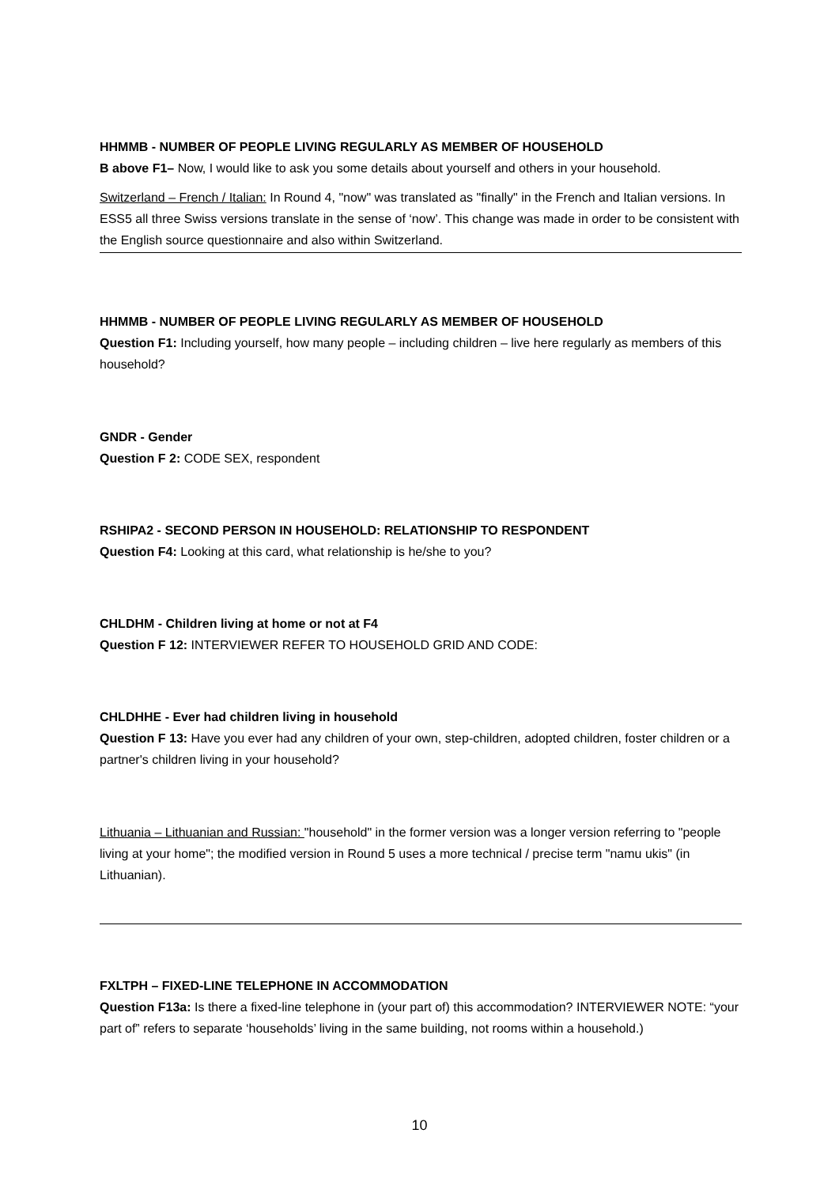HHMMB - NUMBER OF PEOPLE LIVING REGULARLY AS MEMBER OF HOUSEHOLD
B above F1– Now, I would like to ask you some details about yourself and others in your household.
Switzerland – French / Italian: In Round 4, "now" was translated as "finally" in the French and Italian versions. In ESS5 all three Swiss versions translate in the sense of ‘now’. This change was made in order to be consistent with the English source questionnaire and also within Switzerland.
HHMMB - NUMBER OF PEOPLE LIVING REGULARLY AS MEMBER OF HOUSEHOLD
Question F1: Including yourself, how many people – including children – live here regularly as members of this household?
GNDR - Gender
Question F 2: CODE SEX, respondent
RSHIPA2 - SECOND PERSON IN HOUSEHOLD: RELATIONSHIP TO RESPONDENT
Question F4: Looking at this card, what relationship is he/she to you?
CHLDHM - Children living at home or not at F4
Question F 12: INTERVIEWER REFER TO HOUSEHOLD GRID AND CODE:
CHLDHHE - Ever had children living in household
Question F 13: Have you ever had any children of your own, step-children, adopted children, foster children or a partner's children living in your household?
Lithuania – Lithuanian and Russian: "household" in the former version was a longer version referring to "people living at your home"; the modified version in Round 5 uses a more technical / precise term "namu ukis" (in Lithuanian).
FXLTPH – FIXED-LINE TELEPHONE IN ACCOMMODATION
Question F13a: Is there a fixed-line telephone in (your part of) this accommodation? INTERVIEWER NOTE: “your part of” refers to separate ‘households’ living in the same building, not rooms within a household.)
10